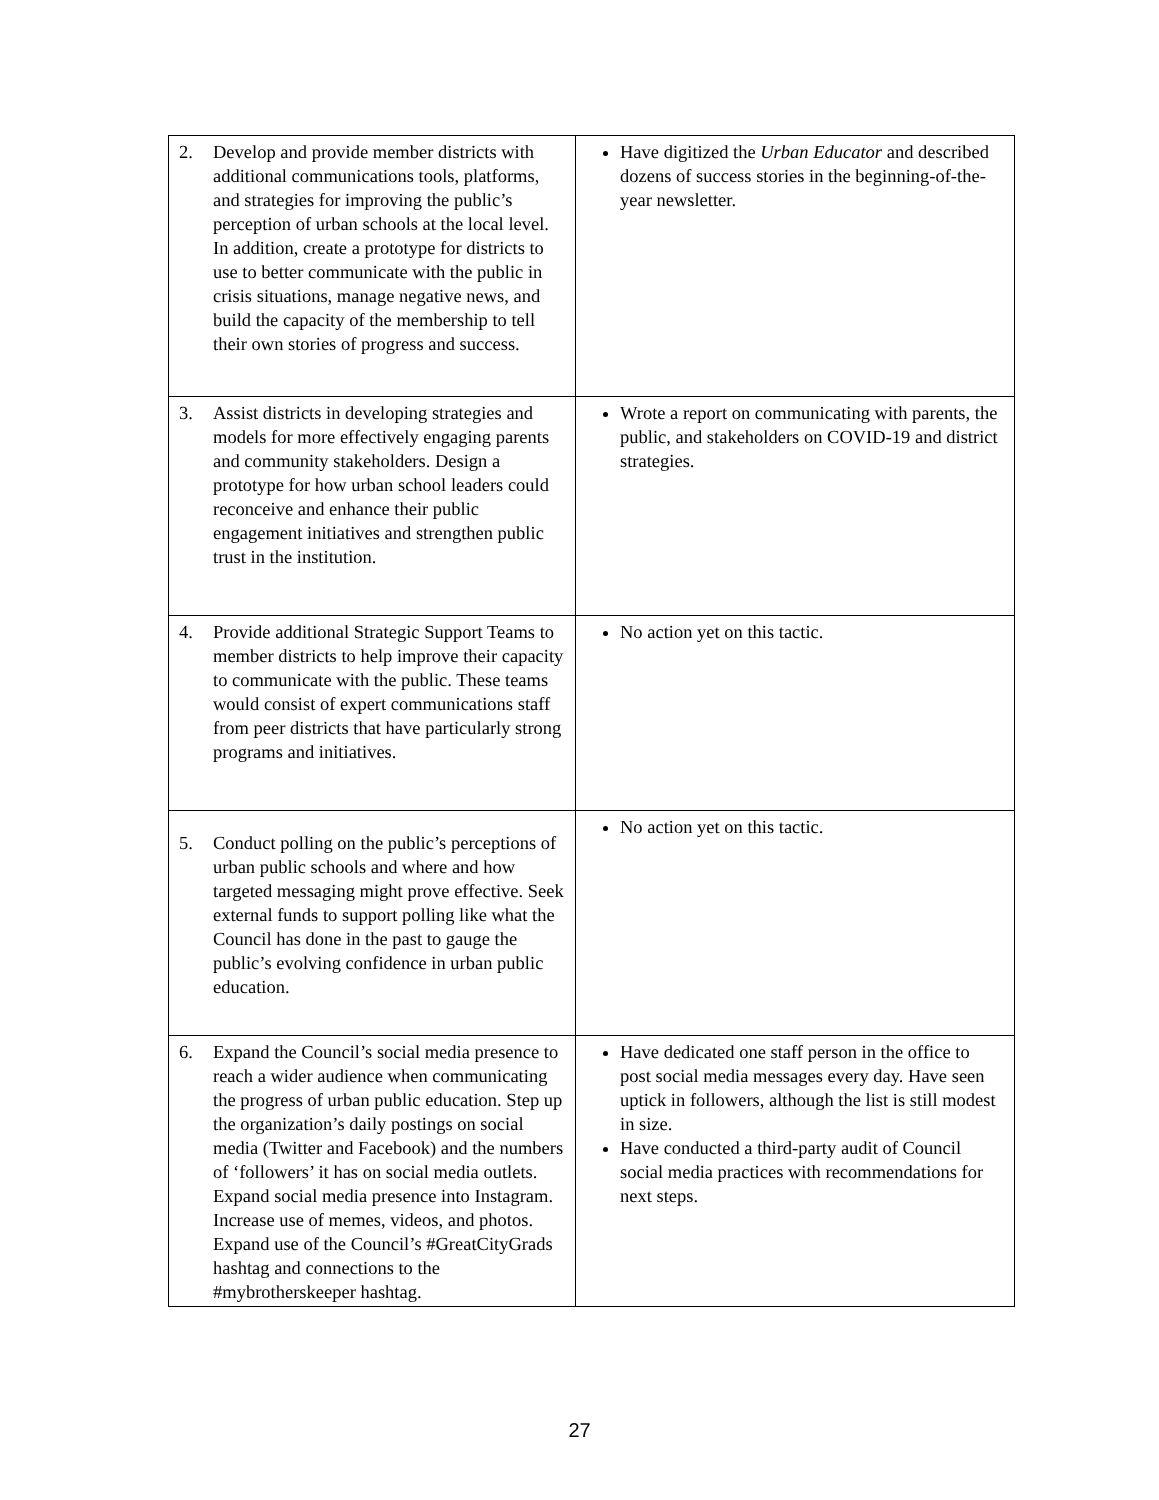| 2. Develop and provide member districts with additional communications tools, platforms, and strategies for improving the public’s perception of urban schools at the local level. In addition, create a prototype for districts to use to better communicate with the public in crisis situations, manage negative news, and build the capacity of the membership to tell their own stories of progress and success. | Have digitized the Urban Educator and described dozens of success stories in the beginning-of-the-year newsletter. |
| 3. Assist districts in developing strategies and models for more effectively engaging parents and community stakeholders. Design a prototype for how urban school leaders could reconceive and enhance their public engagement initiatives and strengthen public trust in the institution. | Wrote a report on communicating with parents, the public, and stakeholders on COVID-19 and district strategies. |
| 4. Provide additional Strategic Support Teams to member districts to help improve their capacity to communicate with the public. These teams would consist of expert communications staff from peer districts that have particularly strong programs and initiatives. | No action yet on this tactic. |
| 5. Conduct polling on the public’s perceptions of urban public schools and where and how targeted messaging might prove effective. Seek external funds to support polling like what the Council has done in the past to gauge the public’s evolving confidence in urban public education. | No action yet on this tactic. |
| 6. Expand the Council’s social media presence to reach a wider audience when communicating the progress of urban public education. Step up the organization’s daily postings on social media (Twitter and Facebook) and the numbers of ‘followers’ it has on social media outlets. Expand social media presence into Instagram. Increase use of memes, videos, and photos. Expand use of the Council’s #GreatCityGrads hashtag and connections to the #mybrotherskeeper hashtag. | Have dedicated one staff person in the office to post social media messages every day. Have seen uptick in followers, although the list is still modest in size. Have conducted a third-party audit of Council social media practices with recommendations for next steps. |
27